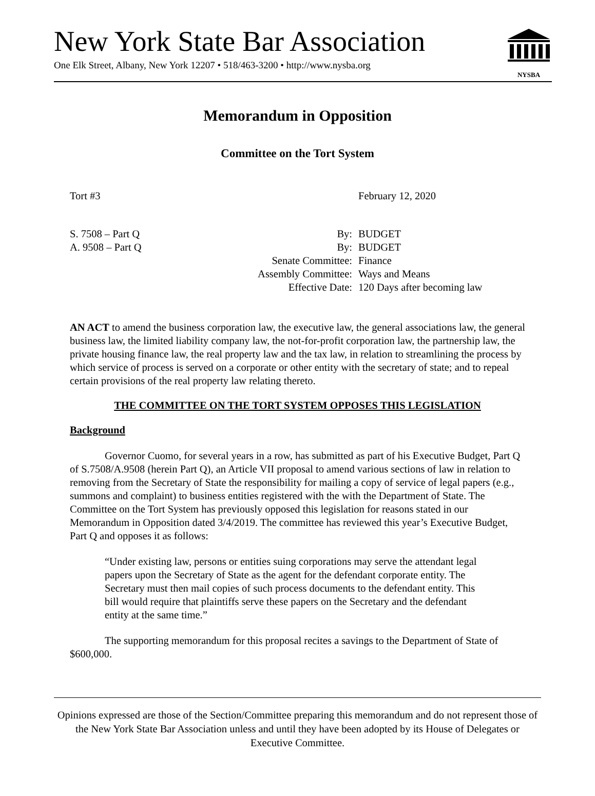New York State Bar Association
One Elk Street, Albany, New York 12207 • 518/463-3200 • http://www.nysba.org
NYSBA
Memorandum in Opposition
Committee on the Tort System
Tort #3 February 12, 2020
S. 7508 – Part Q By: BUDGET
A. 9508 – Part Q By: BUDGET
Senate Committee: Finance
Assembly Committee: Ways and Means
Effective Date: 120 Days after becoming law
AN ACT to amend the business corporation law, the executive law, the general associations law, the general business law, the limited liability company law, the not-for-profit corporation law, the partnership law, the private housing finance law, the real property law and the tax law, in relation to streamlining the process by which service of process is served on a corporate or other entity with the secretary of state; and to repeal certain provisions of the real property law relating thereto.
THE COMMITTEE ON THE TORT SYSTEM OPPOSES THIS LEGISLATION
Background
Governor Cuomo, for several years in a row, has submitted as part of his Executive Budget, Part Q of S.7508/A.9508 (herein Part Q), an Article VII proposal to amend various sections of law in relation to removing from the Secretary of State the responsibility for mailing a copy of service of legal papers (e.g., summons and complaint) to business entities registered with the with the Department of State. The Committee on the Tort System has previously opposed this legislation for reasons stated in our Memorandum in Opposition dated 3/4/2019. The committee has reviewed this year’s Executive Budget, Part Q and opposes it as follows:
“Under existing law, persons or entities suing corporations may serve the attendant legal papers upon the Secretary of State as the agent for the defendant corporate entity. The Secretary must then mail copies of such process documents to the defendant entity. This bill would require that plaintiffs serve these papers on the Secretary and the defendant entity at the same time.”
The supporting memorandum for this proposal recites a savings to the Department of State of $600,000.
Opinions expressed are those of the Section/Committee preparing this memorandum and do not represent those of the New York State Bar Association unless and until they have been adopted by its House of Delegates or Executive Committee.